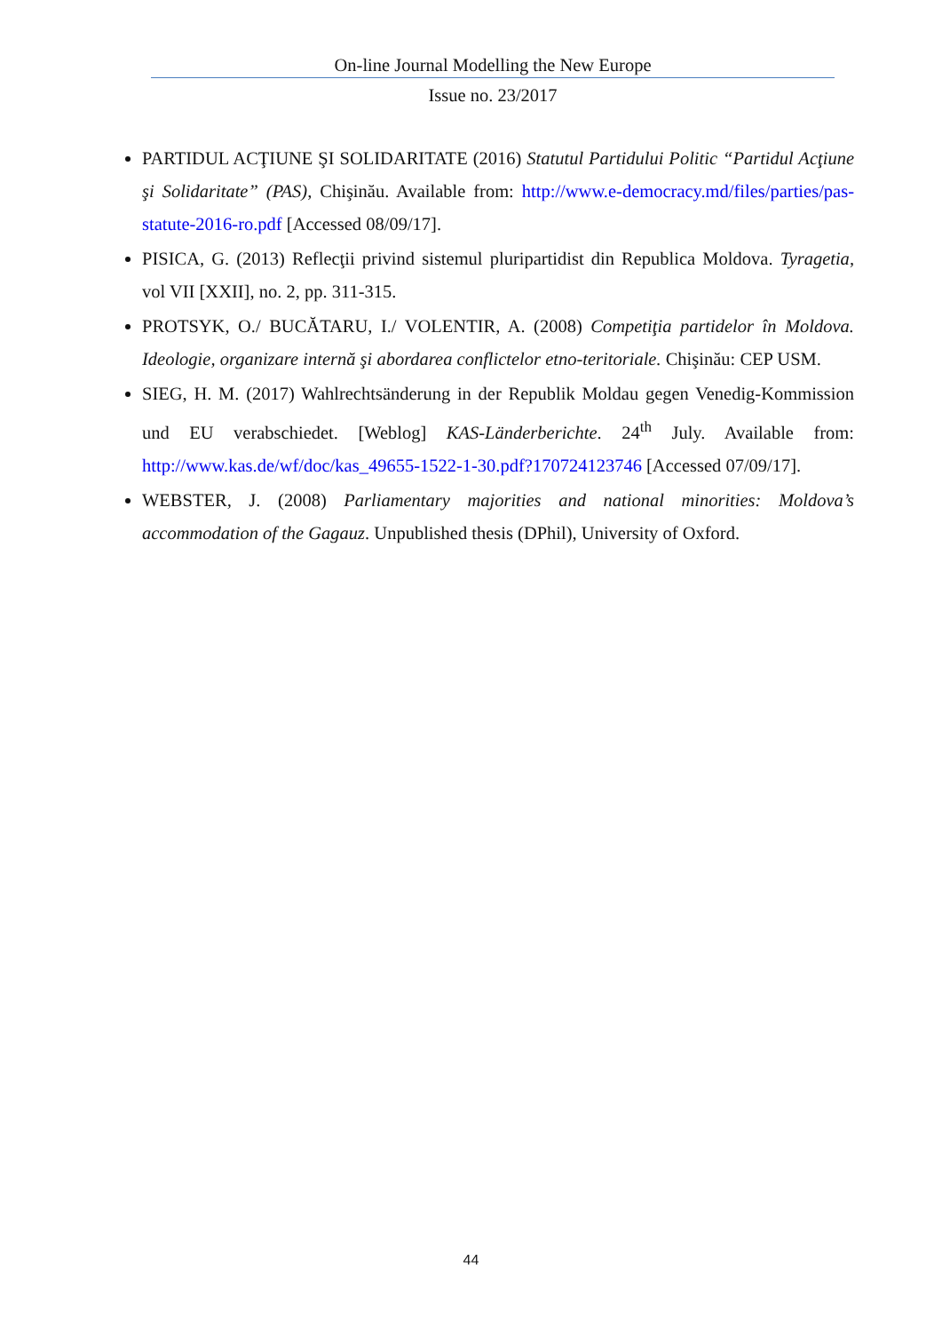On-line Journal Modelling the New Europe
Issue no. 23/2017
PARTIDUL ACŢIUNE ŞI SOLIDARITATE (2016) Statutul Partidului Politic “Partidul Acţiune şi Solidaritate” (PAS), Chişinău. Available from: http://www.e-democracy.md/files/parties/pas-statute-2016-ro.pdf [Accessed 08/09/17].
PISICA, G. (2013) Reflecţii privind sistemul pluripartidist din Republica Moldova. Tyragetia, vol VII [XXII], no. 2, pp. 311-315.
PROTSYK, O./ BUCĂTARU, I./ VOLENTIR, A. (2008) Competiţia partidelor în Moldova. Ideologie, organizare internă şi abordarea conflictelor etno-teritoriale. Chişinău: CEP USM.
SIEG, H. M. (2017) Wahlrechtsänderung in der Republik Moldau gegen Venedig-Kommission und EU verabschiedet. [Weblog] KAS-Länderberichte. 24<sup>th</sup> July. Available from: http://www.kas.de/wf/doc/kas_49655-1522-1-30.pdf?170724123746 [Accessed 07/09/17].
WEBSTER, J. (2008) Parliamentary majorities and national minorities: Moldova’s accommodation of the Gagauz. Unpublished thesis (DPhil), University of Oxford.
44